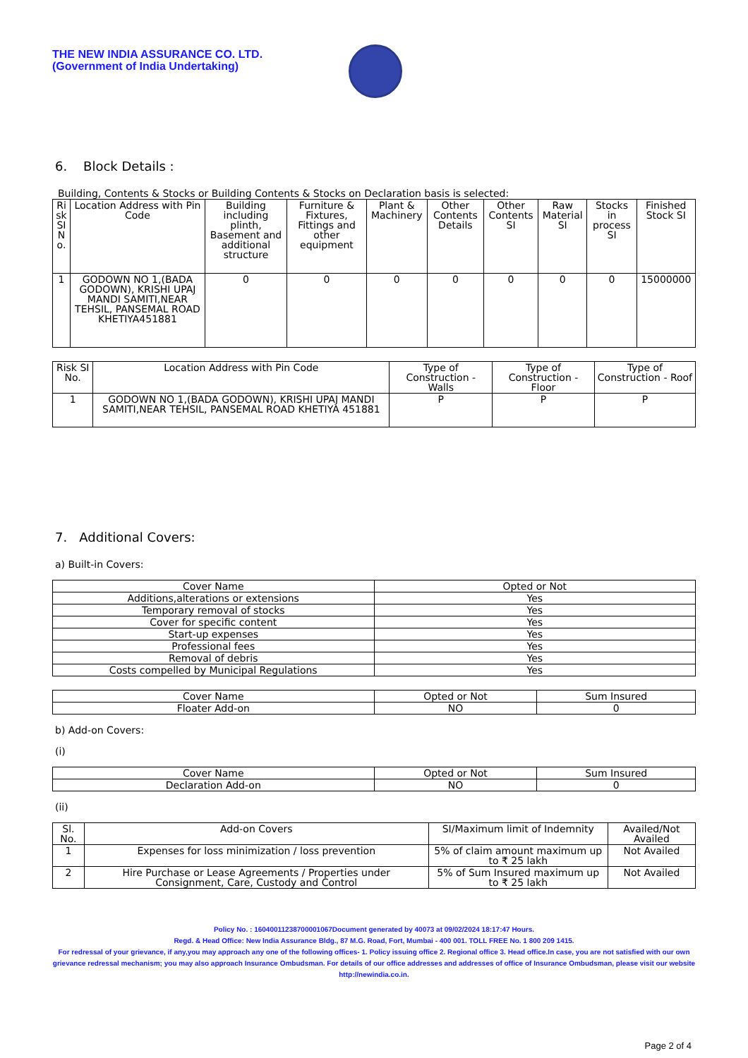THE NEW INDIA ASSURANCE CO. LTD.
(Government of India Undertaking)
6. Block Details :
Building, Contents & Stocks or Building Contents & Stocks on Declaration basis is selected:
| Ri sk SI N o. | Location Address with Pin Code | Building including plinth, Basement and additional structure | Furniture & Fixtures, Fittings and other equipment | Plant & Machinery | Other Contents Details | Other Contents SI | Raw Material SI | Stocks in process SI | Finished Stock SI |
| --- | --- | --- | --- | --- | --- | --- | --- | --- | --- |
| 1 | GODOWN NO 1,(BADA GODOWN), KRISHI UPAJ MANDI SAMITI,NEAR TEHSIL, PANSEMAL ROAD KHETIYA451881 | 0 | 0 | 0 | 0 | 0 | 0 | 0 | 15000000 |
| Risk SI No. | Location Address with Pin Code | Type of Construction - Walls | Type of Construction - Floor | Type of Construction - Roof |
| --- | --- | --- | --- | --- |
| 1 | GODOWN NO 1,(BADA GODOWN), KRISHI UPAJ MANDI SAMITI,NEAR TEHSIL, PANSEMAL ROAD KHETIYA 451881 | P | P | P |
7. Additional Covers:
a) Built-in Covers:
| Cover Name | Opted or Not |
| --- | --- |
| Additions,alterations or extensions | Yes |
| Temporary removal of stocks | Yes |
| Cover for specific content | Yes |
| Start-up expenses | Yes |
| Professional fees | Yes |
| Removal of debris | Yes |
| Costs compelled by Municipal Regulations | Yes |
| Cover Name | Opted or Not | Sum Insured |
| --- | --- | --- |
| Floater Add-on | NO | 0 |
b) Add-on Covers:
(i)
| Cover Name | Opted or Not | Sum Insured |
| --- | --- | --- |
| Declaration Add-on | NO | 0 |
(ii)
| Sl. No. | Add-on Covers | SI/Maximum limit of Indemnity | Availed/Not Availed |
| --- | --- | --- | --- |
| 1 | Expenses for loss minimization / loss prevention | 5% of claim amount maximum up to ₹ 25 lakh | Not Availed |
| 2 | Hire Purchase or Lease Agreements / Properties under Consignment, Care, Custody and Control | 5% of Sum Insured maximum up to ₹ 25 lakh | Not Availed |
Policy No. : 16040011238700001067Document generated by 40073 at 09/02/2024 18:17:47 Hours.
Regd. & Head Office: New India Assurance Bldg., 87 M.G. Road, Fort, Mumbai - 400 001. TOLL FREE No. 1 800 209 1415.
For redressal of your grievance, if any,you may approach any one of the following offices- 1. Policy issuing office 2. Regional office 3. Head office.In case, you are not satisfied with our own grievance redressal mechanism; you may also approach Insurance Ombudsman. For details of our office addresses and addresses of office of Insurance Ombudsman, please visit our website http://newindia.co.in.
Page 2 of 4